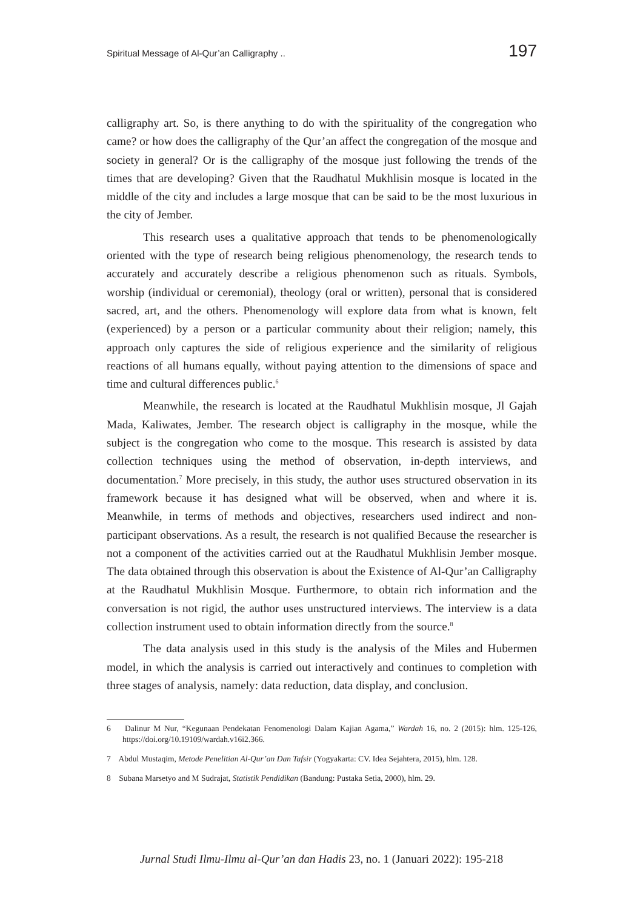Spiritual Message of Al-Qur’an Calligraphy .. 197
calligraphy art. So, is there anything to do with the spirituality of the congregation who came? or how does the calligraphy of the Qur’an affect the congregation of the mosque and society in general? Or is the calligraphy of the mosque just following the trends of the times that are developing? Given that the Raudhatul Mukhlisin mosque is located in the middle of the city and includes a large mosque that can be said to be the most luxurious in the city of Jember.
This research uses a qualitative approach that tends to be phenomenologically oriented with the type of research being religious phenomenology, the research tends to accurately and accurately describe a religious phenomenon such as rituals. Symbols, worship (individual or ceremonial), theology (oral or written), personal that is considered sacred, art, and the others. Phenomenology will explore data from what is known, felt (experienced) by a person or a particular community about their religion; namely, this approach only captures the side of religious experience and the similarity of religious reactions of all humans equally, without paying attention to the dimensions of space and time and cultural differences public.<sup>6</sup>
Meanwhile, the research is located at the Raudhatul Mukhlisin mosque, Jl Gajah Mada, Kaliwates, Jember. The research object is calligraphy in the mosque, while the subject is the congregation who come to the mosque. This research is assisted by data collection techniques using the method of observation, in-depth interviews, and documentation.<sup>7</sup> More precisely, in this study, the author uses structured observation in its framework because it has designed what will be observed, when and where it is. Meanwhile, in terms of methods and objectives, researchers used indirect and non-participant observations. As a result, the research is not qualified Because the researcher is not a component of the activities carried out at the Raudhatul Mukhlisin Jember mosque. The data obtained through this observation is about the Existence of Al-Qur’an Calligraphy at the Raudhatul Mukhlisin Mosque. Furthermore, to obtain rich information and the conversation is not rigid, the author uses unstructured interviews. The interview is a data collection instrument used to obtain information directly from the source.<sup>8</sup>
The data analysis used in this study is the analysis of the Miles and Hubermen model, in which the analysis is carried out interactively and continues to completion with three stages of analysis, namely: data reduction, data display, and conclusion.
6 Dalinur M Nur, “Kegunaan Pendekatan Fenomenologi Dalam Kajian Agama,” Wardah 16, no. 2 (2015): hlm. 125-126, https://doi.org/10.19109/wardah.v16i2.366.
7 Abdul Mustaqim, Metode Penelitian Al-Qur’an Dan Tafsir (Yogyakarta: CV. Idea Sejahtera, 2015), hlm. 128.
8 Subana Marsetyo and M Sudrajat, Statistik Pendidikan (Bandung: Pustaka Setia, 2000), hlm. 29.
Jurnal Studi Ilmu-Ilmu al-Qur’an dan Hadis 23, no. 1 (Januari 2022): 195-218